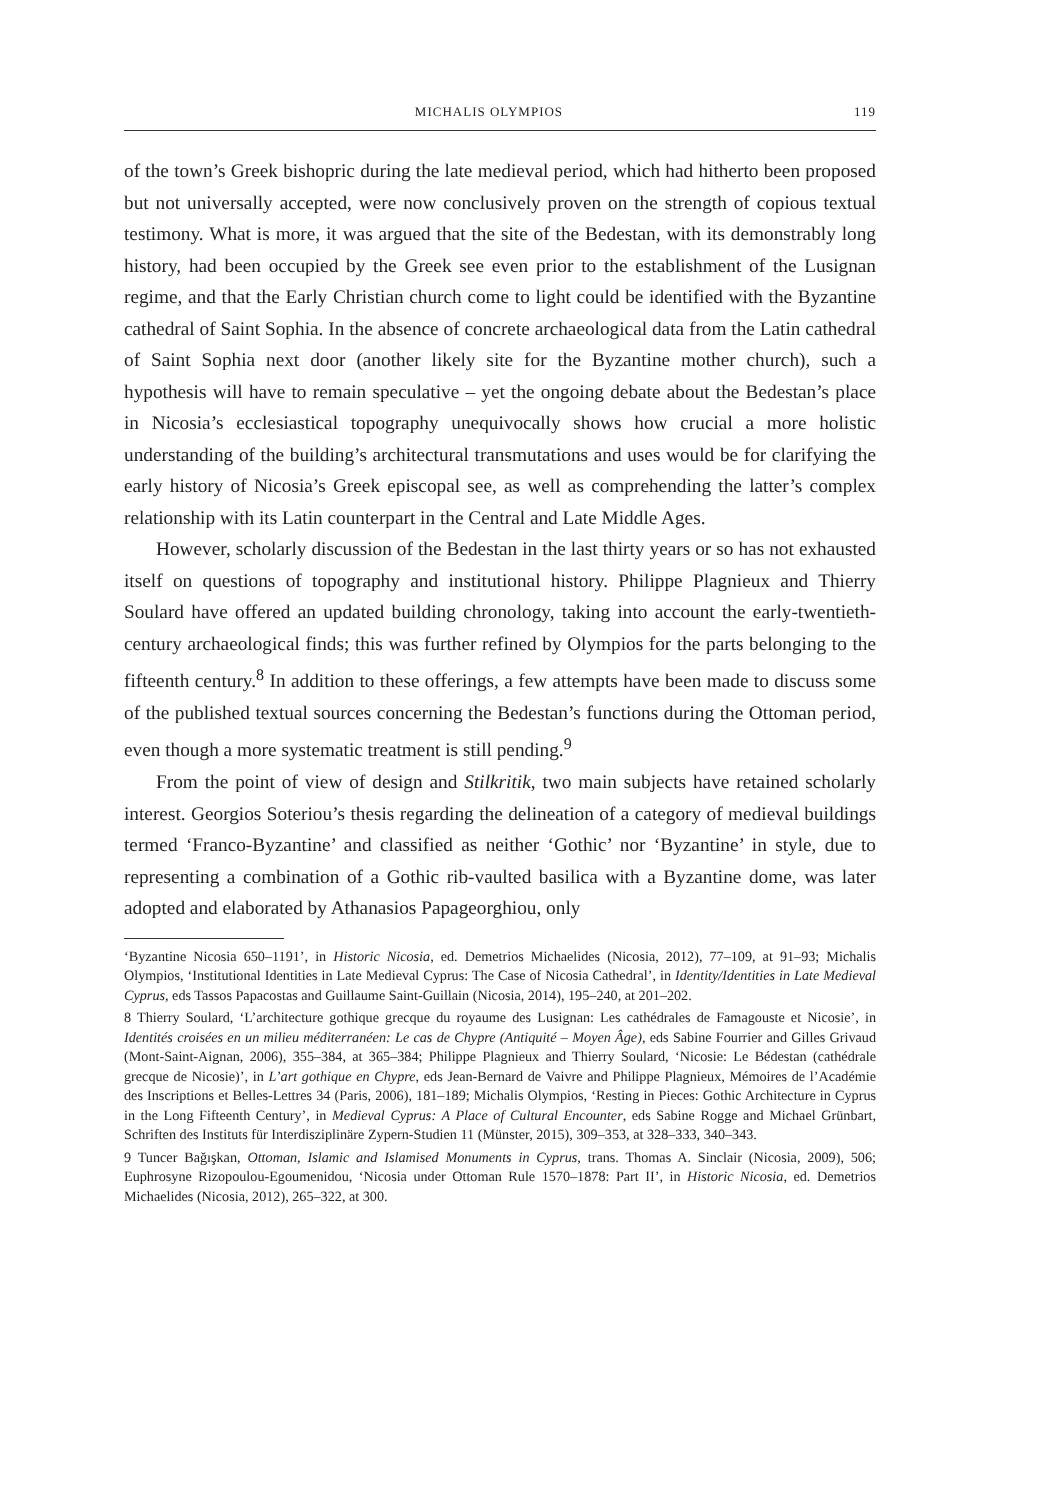MICHALIS OLYMPIOS 119
of the town’s Greek bishopric during the late medieval period, which had hitherto been proposed but not universally accepted, were now conclusively proven on the strength of copious textual testimony. What is more, it was argued that the site of the Bedestan, with its demonstrably long history, had been occupied by the Greek see even prior to the establishment of the Lusignan regime, and that the Early Christian church come to light could be identified with the Byzantine cathedral of Saint Sophia. In the absence of concrete archaeological data from the Latin cathedral of Saint Sophia next door (another likely site for the Byzantine mother church), such a hypothesis will have to remain speculative – yet the ongoing debate about the Bedestan’s place in Nicosia’s ecclesiastical topography unequivocally shows how crucial a more holistic understanding of the building’s architectural transmutations and uses would be for clarifying the early history of Nicosia’s Greek episcopal see, as well as comprehending the latter’s complex relationship with its Latin counterpart in the Central and Late Middle Ages.
However, scholarly discussion of the Bedestan in the last thirty years or so has not exhausted itself on questions of topography and institutional history. Philippe Plagnieux and Thierry Soulard have offered an updated building chronology, taking into account the early-twentieth-century archaeological finds; this was further refined by Olympios for the parts belonging to the fifteenth century.<sup>8</sup> In addition to these offerings, a few attempts have been made to discuss some of the published textual sources concerning the Bedestan’s functions during the Ottoman period, even though a more systematic treatment is still pending.<sup>9</sup>
From the point of view of design and Stilkritik, two main subjects have retained scholarly interest. Georgios Soteriou’s thesis regarding the delineation of a category of medieval buildings termed ‘Franco-Byzantine’ and classified as neither ‘Gothic’ nor ‘Byzantine’ in style, due to representing a combination of a Gothic rib-vaulted basilica with a Byzantine dome, was later adopted and elaborated by Athanasios Papageorghiou, only
‘Byzantine Nicosia 650–1191’, in Historic Nicosia, ed. Demetrios Michaelides (Nicosia, 2012), 77–109, at 91–93; Michalis Olympios, ‘Institutional Identities in Late Medieval Cyprus: The Case of Nicosia Cathedral’, in Identity/Identities in Late Medieval Cyprus, eds Tassos Papacostas and Guillaume Saint-Guillain (Nicosia, 2014), 195–240, at 201–202.
8 Thierry Soulard, ‘L’architecture gothique grecque du royaume des Lusignan: Les cathédrales de Famagouste et Nicosie’, in Identités croisées en un milieu méditerranéen: Le cas de Chypre (Antiquité – Moyen Âge), eds Sabine Fourrier and Gilles Grivaud (Mont-Saint-Aignan, 2006), 355–384, at 365–384; Philippe Plagnieux and Thierry Soulard, ‘Nicosie: Le Bédestan (cathédrale grecque de Nicosie)’, in L’art gothique en Chypre, eds Jean-Bernard de Vaivre and Philippe Plagnieux, Mémoires de l’Académie des Inscriptions et Belles-Lettres 34 (Paris, 2006), 181–189; Michalis Olympios, ‘Resting in Pieces: Gothic Architecture in Cyprus in the Long Fifteenth Century’, in Medieval Cyprus: A Place of Cultural Encounter, eds Sabine Rogge and Michael Grünbart, Schriften des Instituts für Interdisziplinäre Zypern-Studien 11 (Münster, 2015), 309–353, at 328–333, 340–343.
9 Tuncer Bağışkan, Ottoman, Islamic and Islamised Monuments in Cyprus, trans. Thomas A. Sinclair (Nicosia, 2009), 506; Euphrosyne Rizopoulou-Egoumenidou, ‘Nicosia under Ottoman Rule 1570–1878: Part II’, in Historic Nicosia, ed. Demetrios Michaelides (Nicosia, 2012), 265–322, at 300.